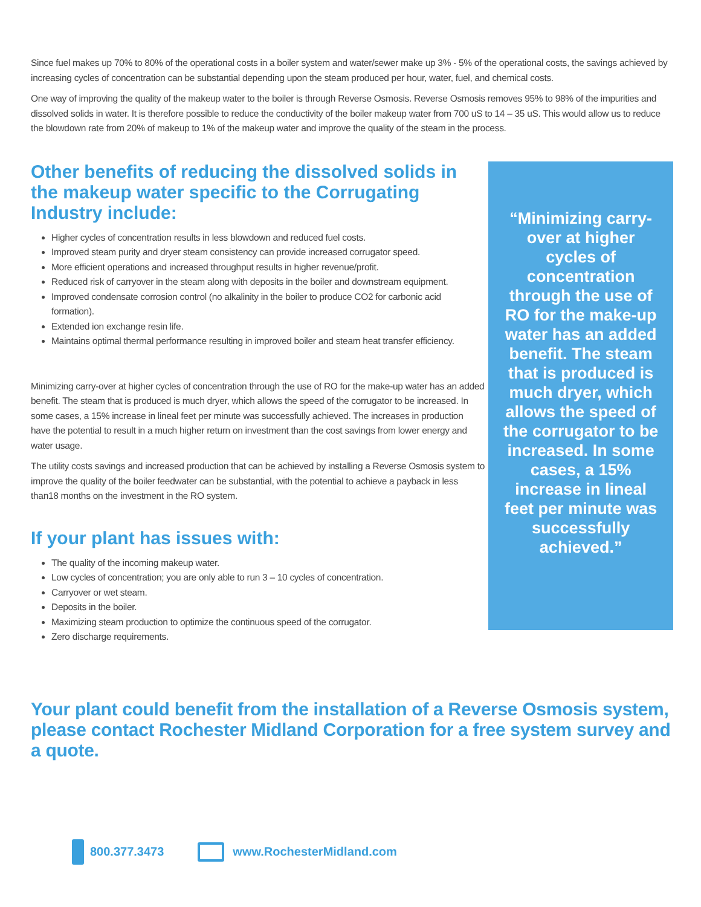Since fuel makes up 70% to 80% of the operational costs in a boiler system and water/sewer make up 3% - 5% of the operational costs, the savings achieved by increasing cycles of concentration can be substantial depending upon the steam produced per hour, water, fuel, and chemical costs.
One way of improving the quality of the makeup water to the boiler is through Reverse Osmosis. Reverse Osmosis removes 95% to 98% of the impurities and dissolved solids in water. It is therefore possible to reduce the conductivity of the boiler makeup water from 700 uS to 14 – 35 uS. This would allow us to reduce the blowdown rate from 20% of makeup to 1% of the makeup water and improve the quality of the steam in the process.
Other benefits of reducing the dissolved solids in the makeup water specific to the Corrugating Industry include:
Higher cycles of concentration results in less blowdown and reduced fuel costs.
Improved steam purity and dryer steam consistency can provide increased corrugator speed.
More efficient operations and increased throughput results in higher revenue/profit.
Reduced risk of carryover in the steam along with deposits in the boiler and downstream equipment.
Improved condensate corrosion control (no alkalinity in the boiler to produce CO2 for carbonic acid formation).
Extended ion exchange resin life.
Maintains optimal thermal performance resulting in improved boiler and steam heat transfer efficiency.
Minimizing carry-over at higher cycles of concentration through the use of RO for the make-up water has an added benefit. The steam that is produced is much dryer, which allows the speed of the corrugator to be increased. In some cases, a 15% increase in lineal feet per minute was successfully achieved. The increases in production have the potential to result in a much higher return on investment than the cost savings from lower energy and water usage.
The utility costs savings and increased production that can be achieved by installing a Reverse Osmosis system to improve the quality of the boiler feedwater can be substantial, with the potential to achieve a payback in less than18 months on the investment in the RO system.
If your plant has issues with:
The quality of the incoming makeup water.
Low cycles of concentration; you are only able to run 3 – 10 cycles of concentration.
Carryover or wet steam.
Deposits in the boiler.
Maximizing steam production to optimize the continuous speed of the corrugator.
Zero discharge requirements.
“Minimizing carry-over at higher cycles of concentration through the use of RO for the make-up water has an added benefit. The steam that is produced is much dryer, which allows the speed of the corrugator to be increased. In some cases, a 15% increase in lineal feet per minute was successfully achieved.”
Your plant could benefit from the installation of a Reverse Osmosis system, please contact Rochester Midland Corporation for a free system survey and a quote.
800.377.3473 www.RochesterMidland.com